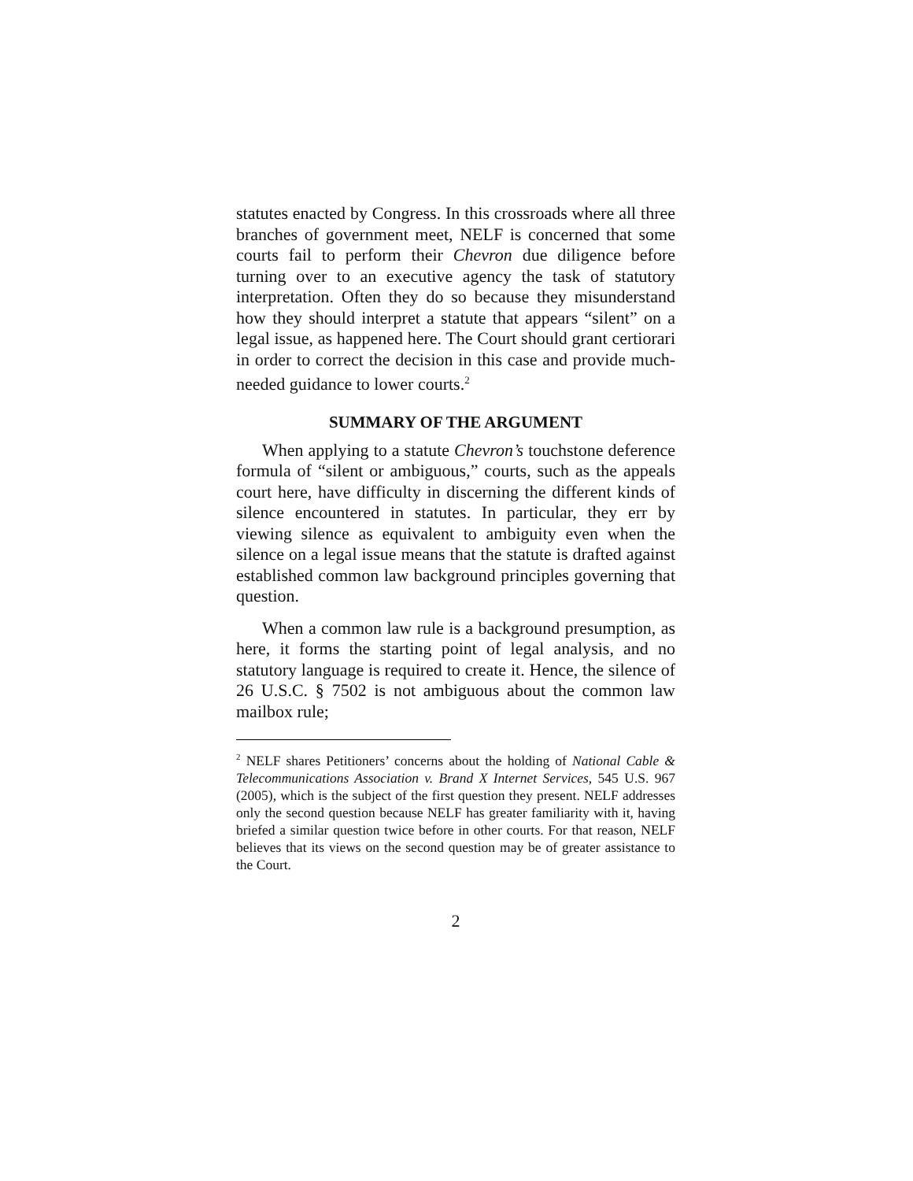statutes enacted by Congress. In this crossroads where all three branches of government meet, NELF is concerned that some courts fail to perform their Chevron due diligence before turning over to an executive agency the task of statutory interpretation. Often they do so because they misunderstand how they should interpret a statute that appears “silent” on a legal issue, as happened here. The Court should grant certiorari in order to correct the decision in this case and provide much-needed guidance to lower courts.<sup>2</sup>
SUMMARY OF THE ARGUMENT
When applying to a statute Chevron’s touchstone deference formula of “silent or ambiguous,” courts, such as the appeals court here, have difficulty in discerning the different kinds of silence encountered in statutes. In particular, they err by viewing silence as equivalent to ambiguity even when the silence on a legal issue means that the statute is drafted against established common law background principles governing that question.
When a common law rule is a background presumption, as here, it forms the starting point of legal analysis, and no statutory language is required to create it. Hence, the silence of 26 U.S.C. § 7502 is not ambiguous about the common law mailbox rule;
<sup>2</sup> NELF shares Petitioners’ concerns about the holding of National Cable & Telecommunications Association v. Brand X Internet Services, 545 U.S. 967 (2005), which is the subject of the first question they present. NELF addresses only the second question because NELF has greater familiarity with it, having briefed a similar question twice before in other courts. For that reason, NELF believes that its views on the second question may be of greater assistance to the Court.
2